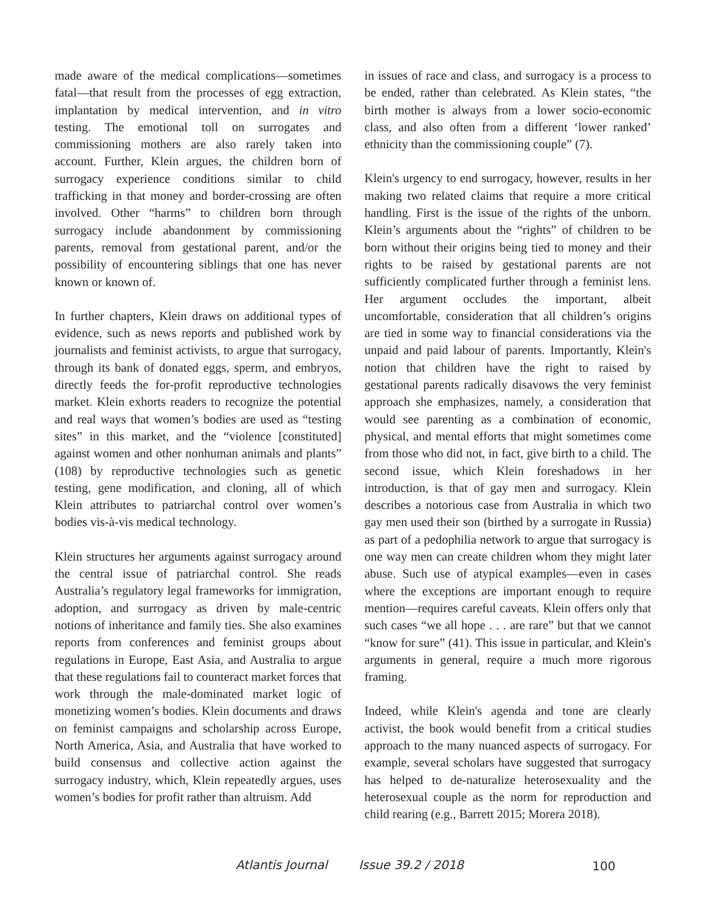made aware of the medical complications—sometimes fatal—that result from the processes of egg extraction, implantation by medical intervention, and in vitro testing. The emotional toll on surrogates and commissioning mothers are also rarely taken into account. Further, Klein argues, the children born of surrogacy experience conditions similar to child trafficking in that money and border-crossing are often involved. Other “harms” to children born through surrogacy include abandonment by commissioning parents, removal from gestational parent, and/or the possibility of encountering siblings that one has never known or known of.
In further chapters, Klein draws on additional types of evidence, such as news reports and published work by journalists and feminist activists, to argue that surrogacy, through its bank of donated eggs, sperm, and embryos, directly feeds the for-profit reproductive technologies market. Klein exhorts readers to recognize the potential and real ways that women’s bodies are used as “testing sites” in this market, and the “violence [constituted] against women and other nonhuman animals and plants” (108) by reproductive technologies such as genetic testing, gene modification, and cloning, all of which Klein attributes to patriarchal control over women’s bodies vis-à-vis medical technology.
Klein structures her arguments against surrogacy around the central issue of patriarchal control. She reads Australia’s regulatory legal frameworks for immigration, adoption, and surrogacy as driven by male-centric notions of inheritance and family ties. She also examines reports from conferences and feminist groups about regulations in Europe, East Asia, and Australia to argue that these regulations fail to counteract market forces that work through the male-dominated market logic of monetizing women’s bodies. Klein documents and draws on feminist campaigns and scholarship across Europe, North America, Asia, and Australia that have worked to build consensus and collective action against the surrogacy industry, which, Klein repeatedly argues, uses women’s bodies for profit rather than altruism. Add
in issues of race and class, and surrogacy is a process to be ended, rather than celebrated. As Klein states, “the birth mother is always from a lower socio-economic class, and also often from a different ‘lower ranked’ ethnicity than the commissioning couple” (7).
Klein's urgency to end surrogacy, however, results in her making two related claims that require a more critical handling. First is the issue of the rights of the unborn. Klein’s arguments about the “rights” of children to be born without their origins being tied to money and their rights to be raised by gestational parents are not sufficiently complicated further through a feminist lens. Her argument occludes the important, albeit uncomfortable, consideration that all children’s origins are tied in some way to financial considerations via the unpaid and paid labour of parents. Importantly, Klein's notion that children have the right to raised by gestational parents radically disavows the very feminist approach she emphasizes, namely, a consideration that would see parenting as a combination of economic, physical, and mental efforts that might sometimes come from those who did not, in fact, give birth to a child. The second issue, which Klein foreshadows in her introduction, is that of gay men and surrogacy. Klein describes a notorious case from Australia in which two gay men used their son (birthed by a surrogate in Russia) as part of a pedophilia network to argue that surrogacy is one way men can create children whom they might later abuse. Such use of atypical examples—even in cases where the exceptions are important enough to require mention—requires careful caveats. Klein offers only that such cases “we all hope . . . are rare” but that we cannot “know for sure” (41). This issue in particular, and Klein's arguments in general, require a much more rigorous framing.
Indeed, while Klein's agenda and tone are clearly activist, the book would benefit from a critical studies approach to the many nuanced aspects of surrogacy. For example, several scholars have suggested that surrogacy has helped to de-naturalize heterosexuality and the heterosexual couple as the norm for reproduction and child rearing (e.g., Barrett 2015; Morera 2018).
Atlantis Journal Issue 39.2 / 2018
100